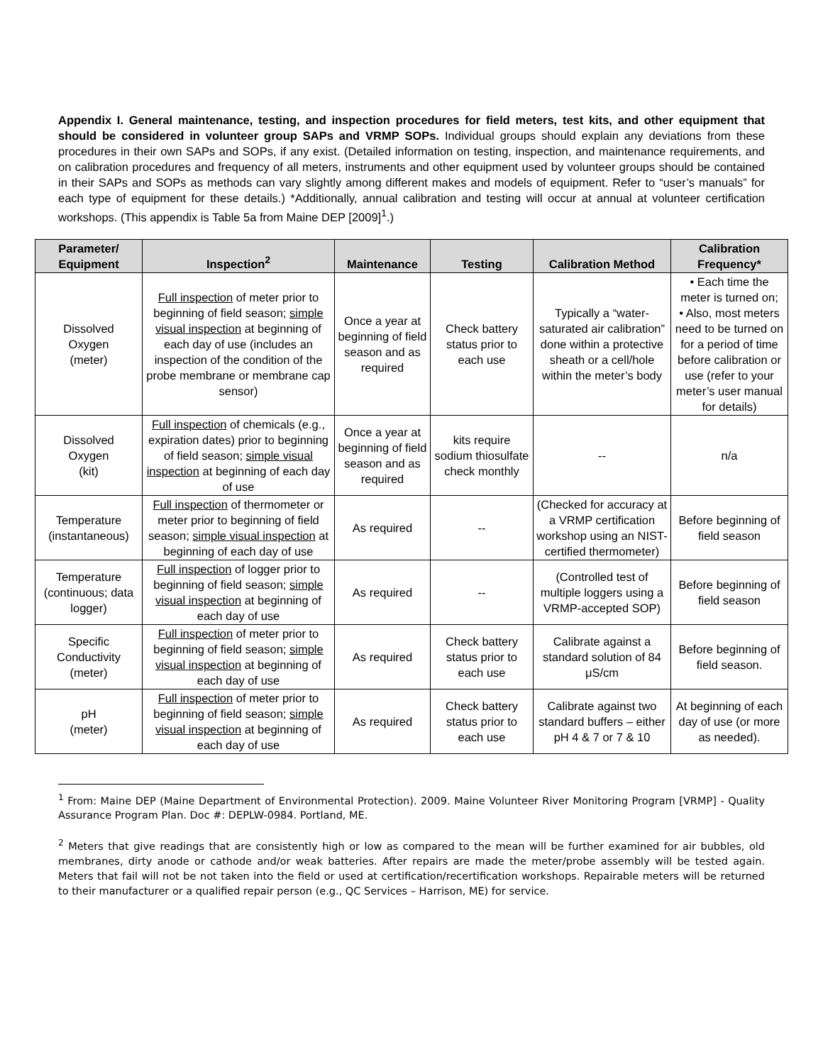Appendix I. General maintenance, testing, and inspection procedures for field meters, test kits, and other equipment that should be considered in volunteer group SAPs and VRMP SOPs. Individual groups should explain any deviations from these procedures in their own SAPs and SOPs, if any exist. (Detailed information on testing, inspection, and maintenance requirements, and on calibration procedures and frequency of all meters, instruments and other equipment used by volunteer groups should be contained in their SAPs and SOPs as methods can vary slightly among different makes and models of equipment. Refer to “user’s manuals” for each type of equipment for these details.) *Additionally, annual calibration and testing will occur at annual at volunteer certification workshops. (This appendix is Table 5a from Maine DEP [2009]<sup>1</sup>.)
| Parameter/ Equipment | Inspection<sup>2</sup> | Maintenance | Testing | Calibration Method | Calibration Frequency* |
| --- | --- | --- | --- | --- | --- |
| Dissolved Oxygen (meter) | Full inspection of meter prior to beginning of field season; simple visual inspection at beginning of each day of use (includes an inspection of the condition of the probe membrane or membrane cap sensor) | Once a year at beginning of field season and as required | Check battery status prior to each use | Typically a “water-saturated air calibration” done within a protective sheath or a cell/hole within the meter’s body | • Each time the meter is turned on; • Also, most meters need to be turned on for a period of time before calibration or use (refer to your meter’s user manual for details) |
| Dissolved Oxygen (kit) | Full inspection of chemicals (e.g., expiration dates) prior to beginning of field season; simple visual inspection at beginning of each day of use | Once a year at beginning of field season and as required | kits require sodium thiosulfate check monthly | -- | n/a |
| Temperature (instantaneous) | Full inspection of thermometer or meter prior to beginning of field season; simple visual inspection at beginning of each day of use | As required | -- | (Checked for accuracy at a VRMP certification workshop using an NIST-certified thermometer) | Before beginning of field season |
| Temperature (continuous; data logger) | Full inspection of logger prior to beginning of field season; simple visual inspection at beginning of each day of use | As required | -- | (Controlled test of multiple loggers using a VRMP-accepted SOP) | Before beginning of field season |
| Specific Conductivity (meter) | Full inspection of meter prior to beginning of field season; simple visual inspection at beginning of each day of use | As required | Check battery status prior to each use | Calibrate against a standard solution of 84 μS/cm | Before beginning of field season. |
| pH (meter) | Full inspection of meter prior to beginning of field season; simple visual inspection at beginning of each day of use | As required | Check battery status prior to each use | Calibrate against two standard buffers – either pH 4 & 7 or 7 & 10 | At beginning of each day of use (or more as needed). |
<sup>1</sup> From: Maine DEP (Maine Department of Environmental Protection). 2009. Maine Volunteer River Monitoring Program [VRMP] - Quality Assurance Program Plan. Doc #: DEPLW-0984. Portland, ME.
<sup>2</sup> Meters that give readings that are consistently high or low as compared to the mean will be further examined for air bubbles, old membranes, dirty anode or cathode and/or weak batteries. After repairs are made the meter/probe assembly will be tested again. Meters that fail will not be not taken into the field or used at certification/recertification workshops. Repairable meters will be returned to their manufacturer or a qualified repair person (e.g., QC Services – Harrison, ME) for service.